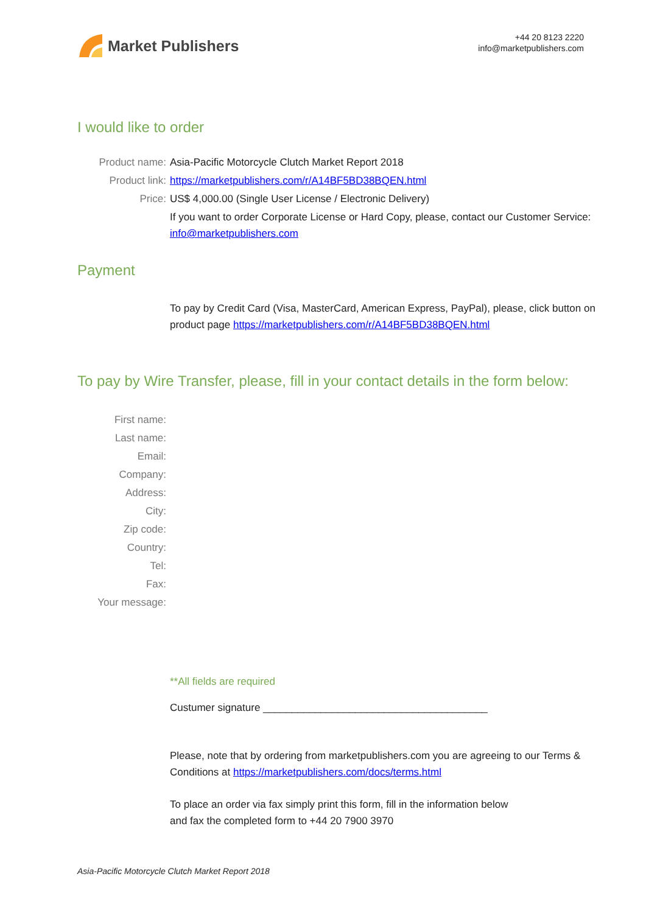Market Publishers
+44 20 8123 2220
info@marketpublishers.com
I would like to order
Product name: Asia-Pacific Motorcycle Clutch Market Report 2018
Product link: https://marketpublishers.com/r/A14BF5BD38BQEN.html
Price: US$ 4,000.00 (Single User License / Electronic Delivery)
If you want to order Corporate License or Hard Copy, please, contact our Customer Service:
info@marketpublishers.com
Payment
To pay by Credit Card (Visa, MasterCard, American Express, PayPal), please, click button on product page https://marketpublishers.com/r/A14BF5BD38BQEN.html
To pay by Wire Transfer, please, fill in your contact details in the form below:
First name:
Last name:
Email:
Company:
Address:
City:
Zip code:
Country:
Tel:
Fax:
Your message:
**All fields are required
Custumer signature _______________________________________
Please, note that by ordering from marketpublishers.com you are agreeing to our Terms & Conditions at https://marketpublishers.com/docs/terms.html
To place an order via fax simply print this form, fill in the information below
and fax the completed form to +44 20 7900 3970
Asia-Pacific Motorcycle Clutch Market Report 2018